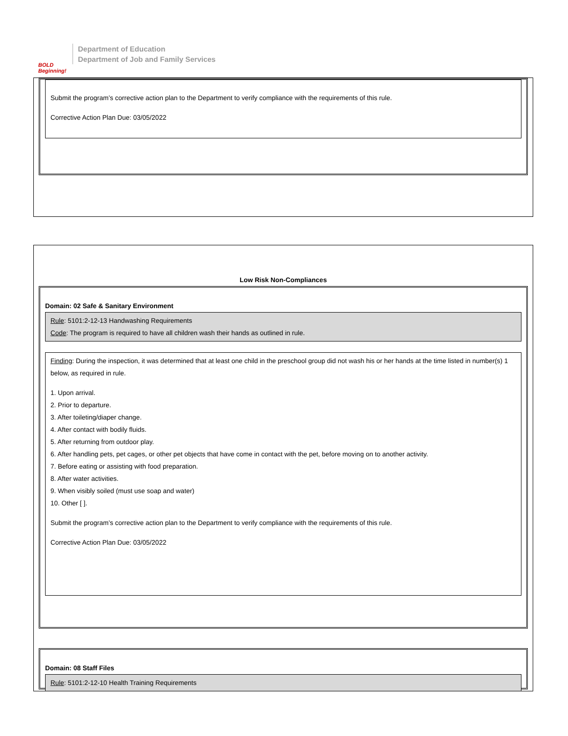BOLD Beginning!
Department of Education
Department of Job and Family Services
Submit the program’s corrective action plan to the Department to verify compliance with the requirements of this rule.
Corrective Action Plan Due: 03/05/2022
Low Risk Non-Compliances
Domain: 02 Safe & Sanitary Environment
Rule: 5101:2-12-13 Handwashing Requirements
Code: The program is required to have all children wash their hands as outlined in rule.
Finding: During the inspection, it was determined that at least one child in the preschool group did not wash his or her hands at the time listed in number(s) 1 below, as required in rule.
1. Upon arrival.
2. Prior to departure.
3. After toileting/diaper change.
4. After contact with bodily fluids.
5. After returning from outdoor play.
6. After handling pets, pet cages, or other pet objects that have come in contact with the pet, before moving on to another activity.
7. Before eating or assisting with food preparation.
8. After water activities.
9. When visibly soiled (must use soap and water)
10. Other [ ].
Submit the program’s corrective action plan to the Department to verify compliance with the requirements of this rule.
Corrective Action Plan Due: 03/05/2022
Domain: 08 Staff Files
Rule: 5101:2-12-10 Health Training Requirements